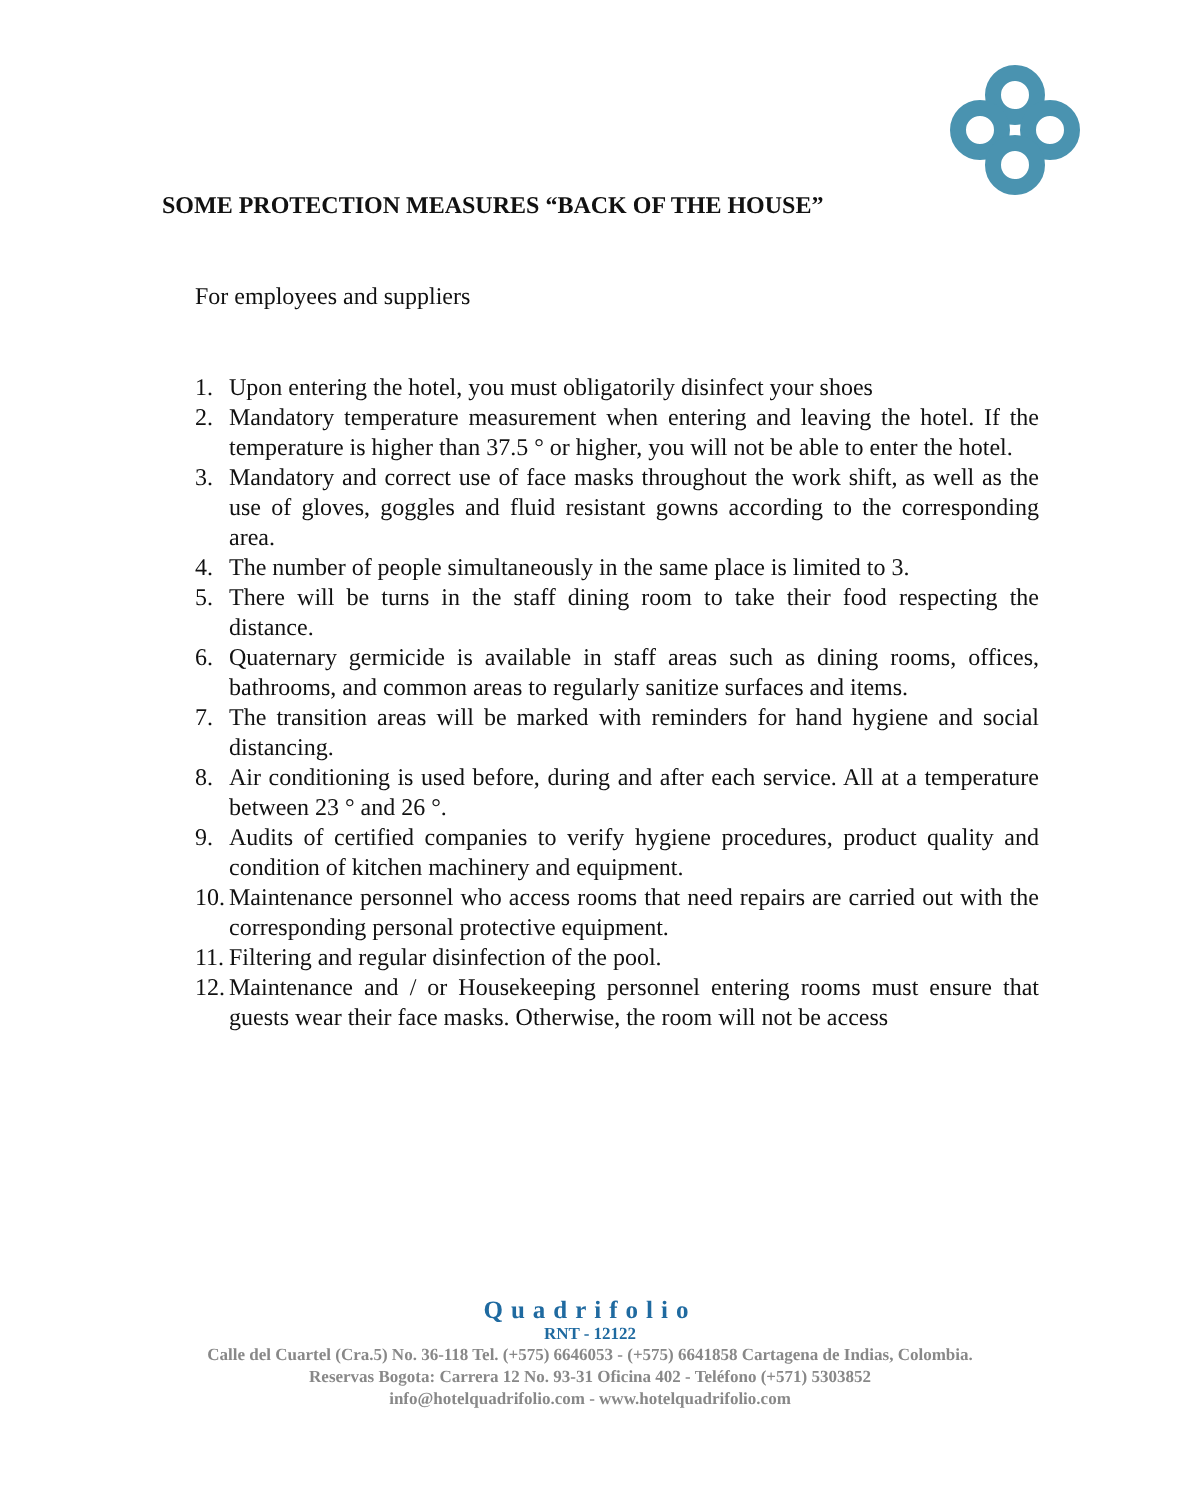SOME PROTECTION MEASURES “BACK OF THE HOUSE”
For employees and suppliers
1. Upon entering the hotel, you must obligatorily disinfect your shoes
2. Mandatory temperature measurement when entering and leaving the hotel. If the temperature is higher than 37.5 ° or higher, you will not be able to enter the hotel.
3. Mandatory and correct use of face masks throughout the work shift, as well as the use of gloves, goggles and fluid resistant gowns according to the corresponding area.
4. The number of people simultaneously in the same place is limited to 3.
5. There will be turns in the staff dining room to take their food respecting the distance.
6. Quaternary germicide is available in staff areas such as dining rooms, offices, bathrooms, and common areas to regularly sanitize surfaces and items.
7. The transition areas will be marked with reminders for hand hygiene and social distancing.
8. Air conditioning is used before, during and after each service. All at a temperature between 23 ° and 26 °.
9. Audits of certified companies to verify hygiene procedures, product quality and condition of kitchen machinery and equipment.
10. Maintenance personnel who access rooms that need repairs are carried out with the corresponding personal protective equipment.
11. Filtering and regular disinfection of the pool.
12. Maintenance and / or Housekeeping personnel entering rooms must ensure that guests wear their face masks. Otherwise, the room will not be access
Quadrifolio
RNT - 12122
Calle del Cuartel (Cra.5) No. 36-118 Tel. (+575) 6646053 - (+575) 6641858 Cartagena de Indias, Colombia.
Reservas Bogota: Carrera 12 No. 93-31 Oficina 402 - Teléfono (+571) 5303852
info@hotelquadrifolio.com - www.hotelquadrifolio.com